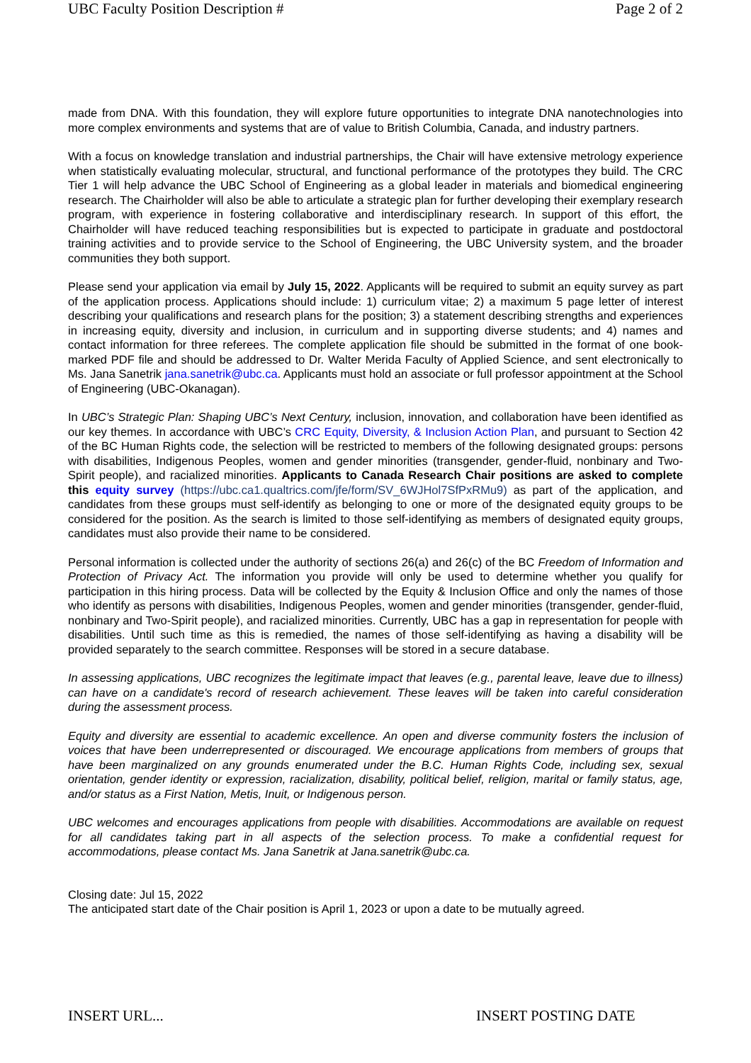UBC Faculty Position Description # Page 2 of 2
made from DNA. With this foundation, they will explore future opportunities to integrate DNA nanotechnologies into more complex environments and systems that are of value to British Columbia, Canada, and industry partners.
With a focus on knowledge translation and industrial partnerships, the Chair will have extensive metrology experience when statistically evaluating molecular, structural, and functional performance of the prototypes they build. The CRC Tier 1 will help advance the UBC School of Engineering as a global leader in materials and biomedical engineering research. The Chairholder will also be able to articulate a strategic plan for further developing their exemplary research program, with experience in fostering collaborative and interdisciplinary research. In support of this effort, the Chairholder will have reduced teaching responsibilities but is expected to participate in graduate and postdoctoral training activities and to provide service to the School of Engineering, the UBC University system, and the broader communities they both support.
Please send your application via email by July 15, 2022. Applicants will be required to submit an equity survey as part of the application process. Applications should include: 1) curriculum vitae; 2) a maximum 5 page letter of interest describing your qualifications and research plans for the position; 3) a statement describing strengths and experiences in increasing equity, diversity and inclusion, in curriculum and in supporting diverse students; and 4) names and contact information for three referees. The complete application file should be submitted in the format of one book-marked PDF file and should be addressed to Dr. Walter Merida Faculty of Applied Science, and sent electronically to Ms. Jana Sanetrik jana.sanetrik@ubc.ca. Applicants must hold an associate or full professor appointment at the School of Engineering (UBC-Okanagan).
In UBC’s Strategic Plan: Shaping UBC’s Next Century, inclusion, innovation, and collaboration have been identified as our key themes. In accordance with UBC’s CRC Equity, Diversity, & Inclusion Action Plan, and pursuant to Section 42 of the BC Human Rights code, the selection will be restricted to members of the following designated groups: persons with disabilities, Indigenous Peoples, women and gender minorities (transgender, gender-fluid, nonbinary and Two-Spirit people), and racialized minorities. Applicants to Canada Research Chair positions are asked to complete this equity survey (https://ubc.ca1.qualtrics.com/jfe/form/SV_6WJHol7SfPxRMu9) as part of the application, and candidates from these groups must self-identify as belonging to one or more of the designated equity groups to be considered for the position. As the search is limited to those self-identifying as members of designated equity groups, candidates must also provide their name to be considered.
Personal information is collected under the authority of sections 26(a) and 26(c) of the BC Freedom of Information and Protection of Privacy Act. The information you provide will only be used to determine whether you qualify for participation in this hiring process. Data will be collected by the Equity & Inclusion Office and only the names of those who identify as persons with disabilities, Indigenous Peoples, women and gender minorities (transgender, gender-fluid, nonbinary and Two-Spirit people), and racialized minorities. Currently, UBC has a gap in representation for people with disabilities. Until such time as this is remedied, the names of those self-identifying as having a disability will be provided separately to the search committee. Responses will be stored in a secure database.
In assessing applications, UBC recognizes the legitimate impact that leaves (e.g., parental leave, leave due to illness) can have on a candidate's record of research achievement. These leaves will be taken into careful consideration during the assessment process.
Equity and diversity are essential to academic excellence. An open and diverse community fosters the inclusion of voices that have been underrepresented or discouraged. We encourage applications from members of groups that have been marginalized on any grounds enumerated under the B.C. Human Rights Code, including sex, sexual orientation, gender identity or expression, racialization, disability, political belief, religion, marital or family status, age, and/or status as a First Nation, Metis, Inuit, or Indigenous person.
UBC welcomes and encourages applications from people with disabilities. Accommodations are available on request for all candidates taking part in all aspects of the selection process. To make a confidential request for accommodations, please contact Ms. Jana Sanetrik at Jana.sanetrik@ubc.ca.
Closing date: Jul 15, 2022
The anticipated start date of the Chair position is April 1, 2023 or upon a date to be mutually agreed.
INSERT URL... INSERT POSTING DATE